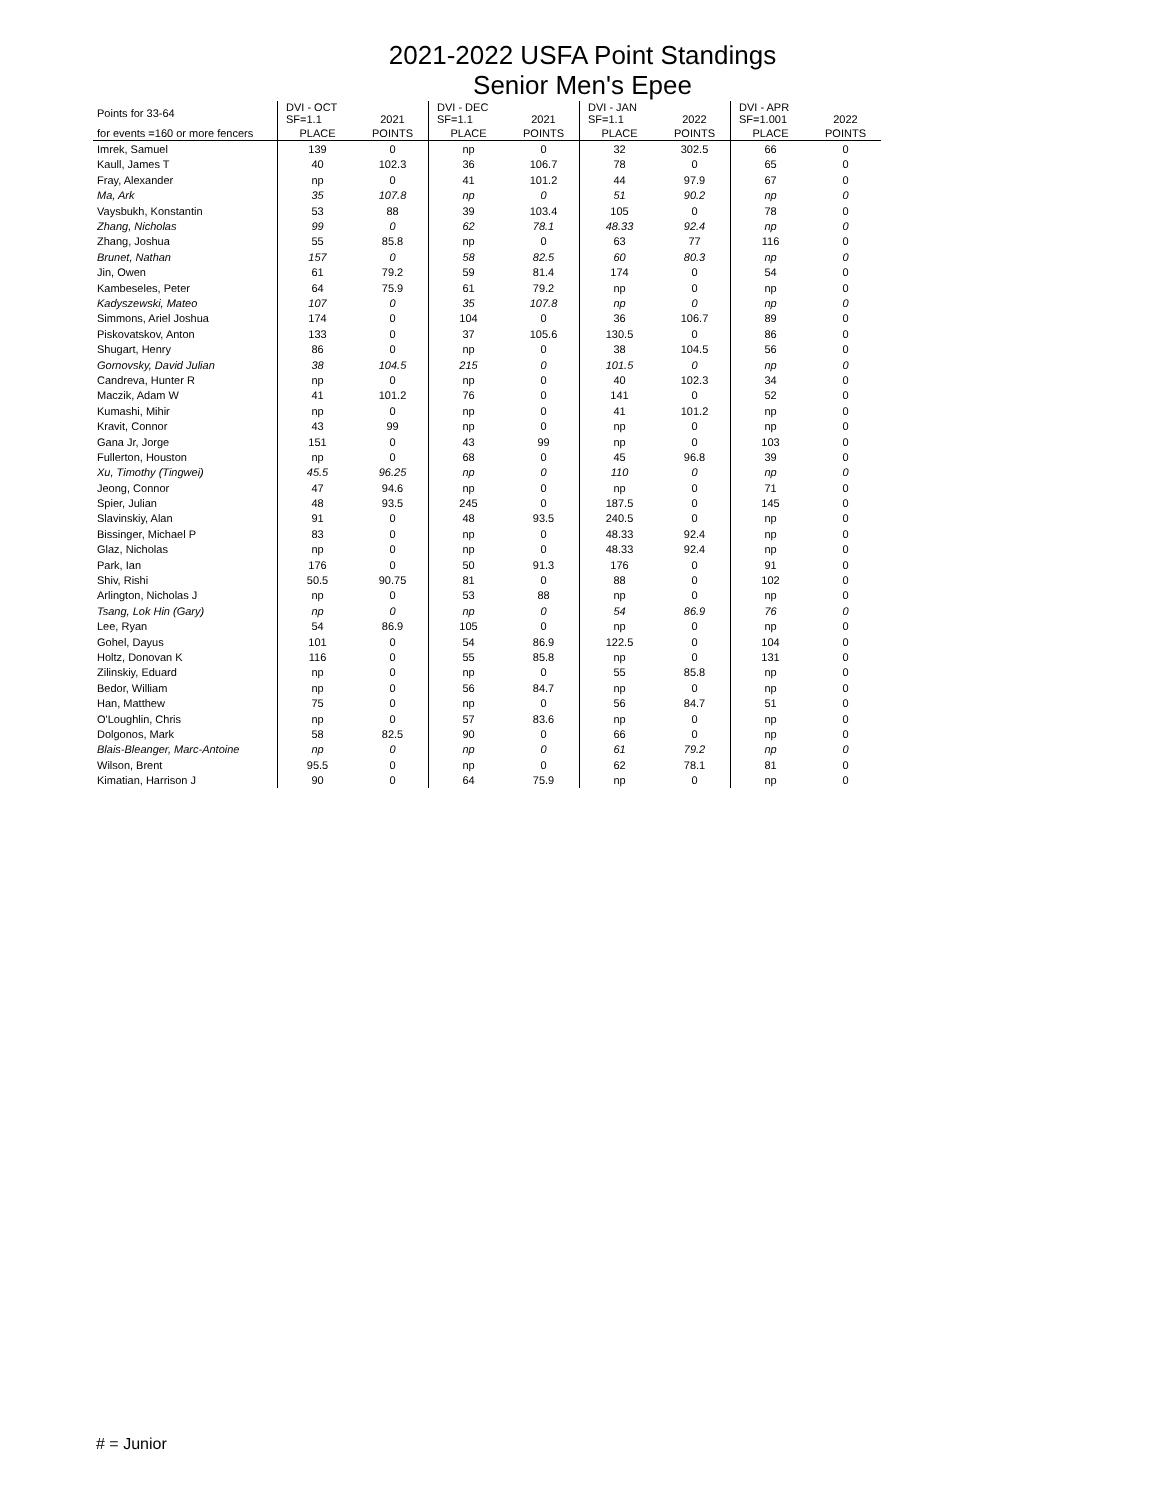2021-2022 USFA Point Standings
Senior Men's Epee
| Points for 33-64 | DVI - OCT SF=1.1 | 2021 | DVI - DEC SF=1.1 | 2021 | DVI - JAN SF=1.1 | 2022 | DVI - APR SF=1.001 | 2022 |
| --- | --- | --- | --- | --- | --- | --- | --- | --- |
| for events =160 or more fencers | PLACE | POINTS | PLACE | POINTS | PLACE | POINTS | PLACE | POINTS |
| Imrek, Samuel | 139 | 0 | np | 0 | 32 | 302.5 | 66 | 0 |
| Kaull, James T | 40 | 102.3 | 36 | 106.7 | 78 | 0 | 65 | 0 |
| Fray, Alexander | np | 0 | 41 | 101.2 | 44 | 97.9 | 67 | 0 |
| Ma, Ark | 35 | 107.8 | np | 0 | 51 | 90.2 | np | 0 |
| Vaysbukh, Konstantin | 53 | 88 | 39 | 103.4 | 105 | 0 | 78 | 0 |
| Zhang, Nicholas | 99 | 0 | 62 | 78.1 | 48.33 | 92.4 | np | 0 |
| Zhang, Joshua | 55 | 85.8 | np | 0 | 63 | 77 | 116 | 0 |
| Brunet, Nathan | 157 | 0 | 58 | 82.5 | 60 | 80.3 | np | 0 |
| Jin, Owen | 61 | 79.2 | 59 | 81.4 | 174 | 0 | 54 | 0 |
| Kambeseles, Peter | 64 | 75.9 | 61 | 79.2 | np | 0 | np | 0 |
| Kadyszewski, Mateo | 107 | 0 | 35 | 107.8 | np | 0 | np | 0 |
| Simmons, Ariel Joshua | 174 | 0 | 104 | 0 | 36 | 106.7 | 89 | 0 |
| Piskovatskov, Anton | 133 | 0 | 37 | 105.6 | 130.5 | 0 | 86 | 0 |
| Shugart, Henry | 86 | 0 | np | 0 | 38 | 104.5 | 56 | 0 |
| Gornovsky, David Julian | 38 | 104.5 | 215 | 0 | 101.5 | 0 | np | 0 |
| Candreva, Hunter R | np | 0 | np | 0 | 40 | 102.3 | 34 | 0 |
| Maczik, Adam W | 41 | 101.2 | 76 | 0 | 141 | 0 | 52 | 0 |
| Kumashi, Mihir | np | 0 | np | 0 | 41 | 101.2 | np | 0 |
| Kravit, Connor | 43 | 99 | np | 0 | np | 0 | np | 0 |
| Gana Jr, Jorge | 151 | 0 | 43 | 99 | np | 0 | 103 | 0 |
| Fullerton, Houston | np | 0 | 68 | 0 | 45 | 96.8 | 39 | 0 |
| Xu, Timothy (Tingwei) | 45.5 | 96.25 | np | 0 | 110 | 0 | np | 0 |
| Jeong, Connor | 47 | 94.6 | np | 0 | np | 0 | 71 | 0 |
| Spier, Julian | 48 | 93.5 | 245 | 0 | 187.5 | 0 | 145 | 0 |
| Slavinskiy, Alan | 91 | 0 | 48 | 93.5 | 240.5 | 0 | np | 0 |
| Bissinger, Michael P | 83 | 0 | np | 0 | 48.33 | 92.4 | np | 0 |
| Glaz, Nicholas | np | 0 | np | 0 | 48.33 | 92.4 | np | 0 |
| Park, Ian | 176 | 0 | 50 | 91.3 | 176 | 0 | 91 | 0 |
| Shiv, Rishi | 50.5 | 90.75 | 81 | 0 | 88 | 0 | 102 | 0 |
| Arlington, Nicholas J | np | 0 | 53 | 88 | np | 0 | np | 0 |
| Tsang, Lok Hin (Gary) | np | 0 | np | 0 | 54 | 86.9 | 76 | 0 |
| Lee, Ryan | 54 | 86.9 | 105 | 0 | np | 0 | np | 0 |
| Gohel, Dayus | 101 | 0 | 54 | 86.9 | 122.5 | 0 | 104 | 0 |
| Holtz, Donovan K | 116 | 0 | 55 | 85.8 | np | 0 | 131 | 0 |
| Zilinskiy, Eduard | np | 0 | np | 0 | 55 | 85.8 | np | 0 |
| Bedor, William | np | 0 | 56 | 84.7 | np | 0 | np | 0 |
| Han, Matthew | 75 | 0 | np | 0 | 56 | 84.7 | 51 | 0 |
| O'Loughlin, Chris | np | 0 | 57 | 83.6 | np | 0 | np | 0 |
| Dolgonos, Mark | 58 | 82.5 | 90 | 0 | 66 | 0 | np | 0 |
| Blais-Bleanger, Marc-Antoine | np | 0 | np | 0 | 61 | 79.2 | np | 0 |
| Wilson, Brent | 95.5 | 0 | np | 0 | 62 | 78.1 | 81 | 0 |
| Kimatian, Harrison J | 90 | 0 | 64 | 75.9 | np | 0 | np | 0 |
# = Junior